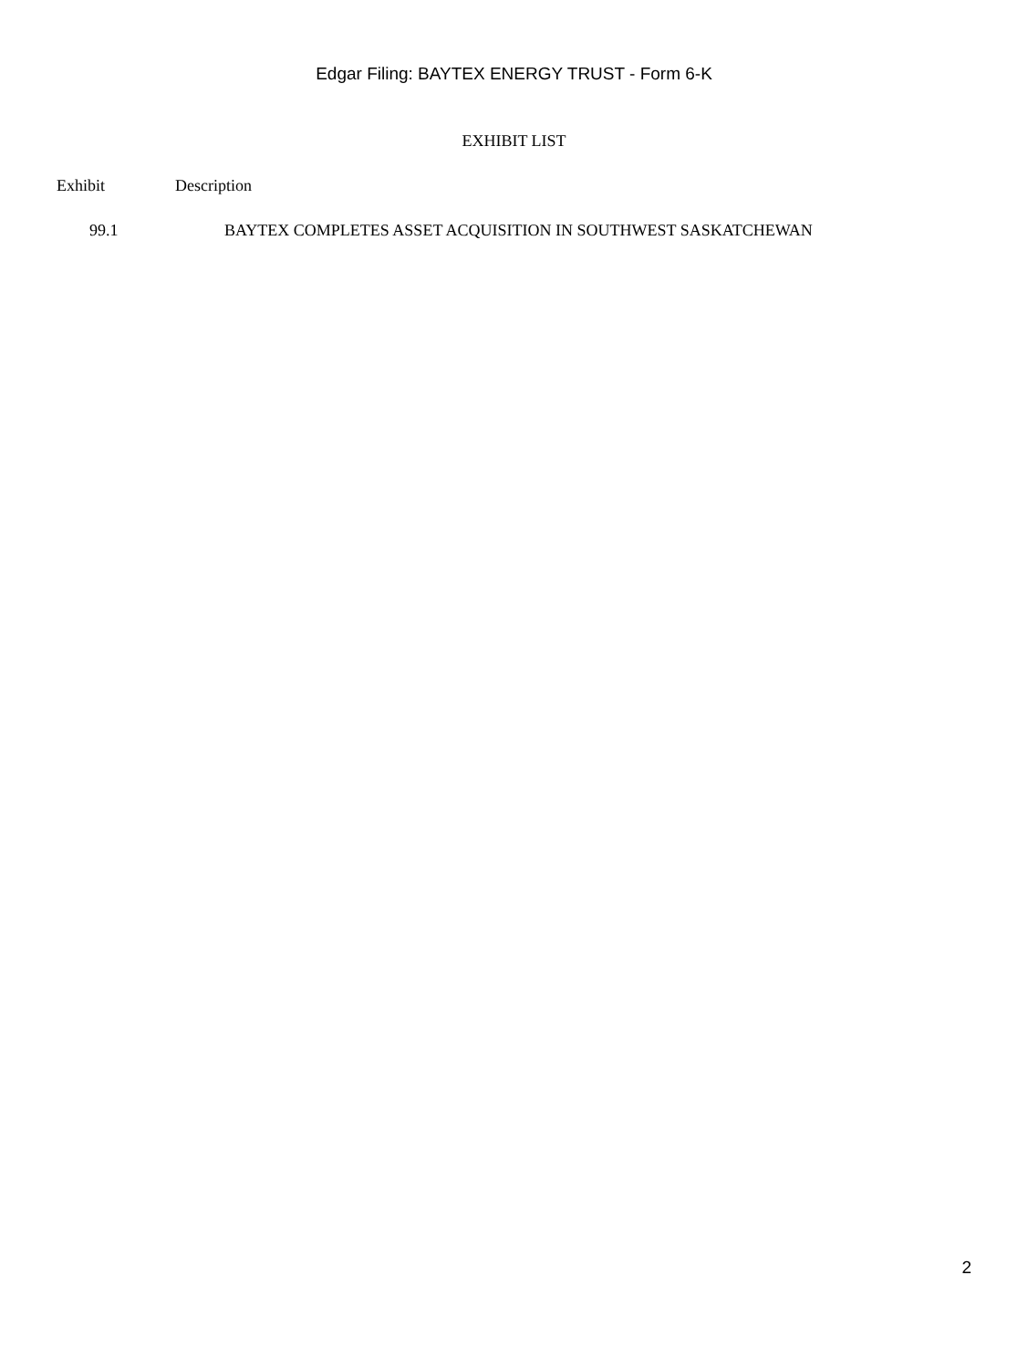Edgar Filing: BAYTEX ENERGY TRUST - Form 6-K
EXHIBIT LIST
| Exhibit | Description |
| --- | --- |
| 99.1 | BAYTEX COMPLETES ASSET ACQUISITION IN SOUTHWEST SASKATCHEWAN |
2